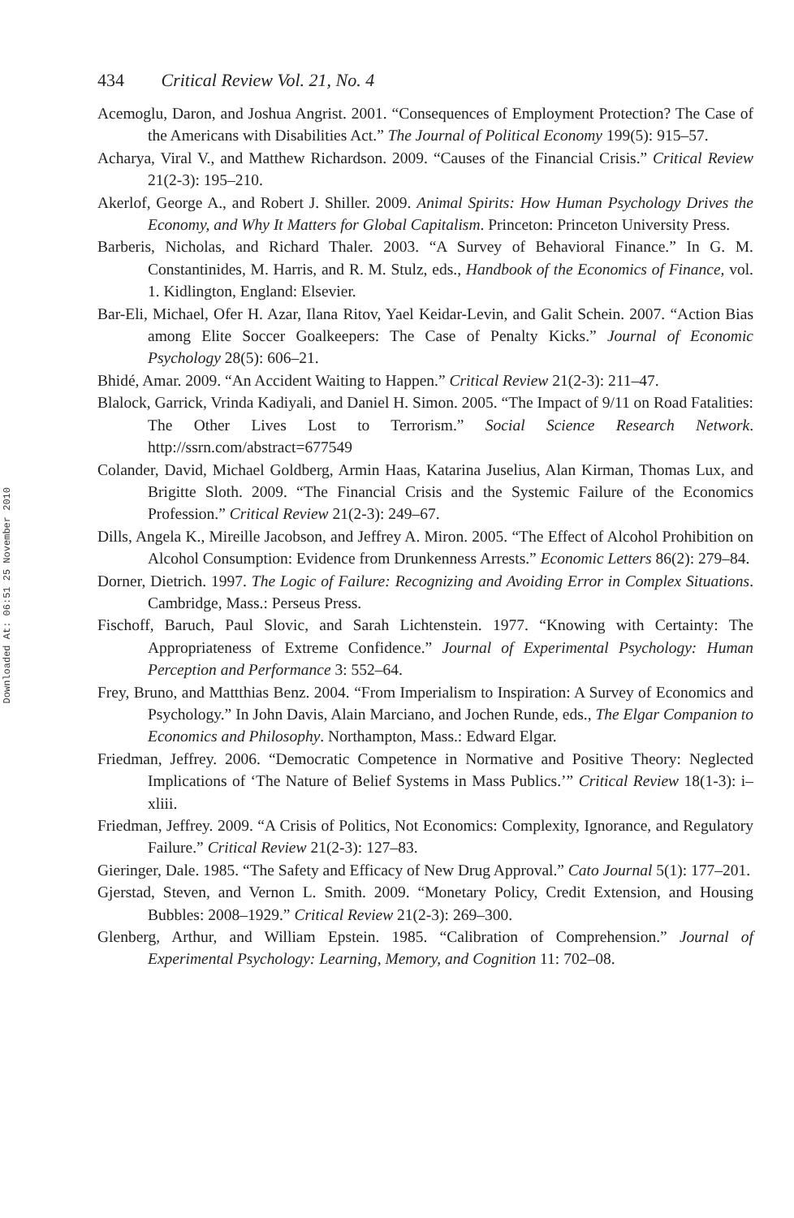Downloaded At: 06:51 25 November 2010
434 Critical Review Vol. 21, No. 4
Acemoglu, Daron, and Joshua Angrist. 2001. “Consequences of Employment Protection? The Case of the Americans with Disabilities Act.” The Journal of Political Economy 199(5): 915–57.
Acharya, Viral V., and Matthew Richardson. 2009. “Causes of the Financial Crisis.” Critical Review 21(2-3): 195–210.
Akerlof, George A., and Robert J. Shiller. 2009. Animal Spirits: How Human Psychology Drives the Economy, and Why It Matters for Global Capitalism. Princeton: Princeton University Press.
Barberis, Nicholas, and Richard Thaler. 2003. “A Survey of Behavioral Finance.” In G. M. Constantinides, M. Harris, and R. M. Stulz, eds., Handbook of the Economics of Finance, vol. 1. Kidlington, England: Elsevier.
Bar-Eli, Michael, Ofer H. Azar, Ilana Ritov, Yael Keidar-Levin, and Galit Schein. 2007. “Action Bias among Elite Soccer Goalkeepers: The Case of Penalty Kicks.” Journal of Economic Psychology 28(5): 606–21.
Bhidé, Amar. 2009. “An Accident Waiting to Happen.” Critical Review 21(2-3): 211–47.
Blalock, Garrick, Vrinda Kadiyali, and Daniel H. Simon. 2005. “The Impact of 9/11 on Road Fatalities: The Other Lives Lost to Terrorism.” Social Science Research Network. http://ssrn.com/abstract=677549
Colander, David, Michael Goldberg, Armin Haas, Katarina Juselius, Alan Kirman, Thomas Lux, and Brigitte Sloth. 2009. “The Financial Crisis and the Systemic Failure of the Economics Profession.” Critical Review 21(2-3): 249–67.
Dills, Angela K., Mireille Jacobson, and Jeffrey A. Miron. 2005. “The Effect of Alcohol Prohibition on Alcohol Consumption: Evidence from Drunkenness Arrests.” Economic Letters 86(2): 279–84.
Dorner, Dietrich. 1997. The Logic of Failure: Recognizing and Avoiding Error in Complex Situations. Cambridge, Mass.: Perseus Press.
Fischoff, Baruch, Paul Slovic, and Sarah Lichtenstein. 1977. “Knowing with Certainty: The Appropriateness of Extreme Confidence.” Journal of Experimental Psychology: Human Perception and Performance 3: 552–64.
Frey, Bruno, and Mattthias Benz. 2004. “From Imperialism to Inspiration: A Survey of Economics and Psychology.” In John Davis, Alain Marciano, and Jochen Runde, eds., The Elgar Companion to Economics and Philosophy. Northampton, Mass.: Edward Elgar.
Friedman, Jeffrey. 2006. “Democratic Competence in Normative and Positive Theory: Neglected Implications of ‘The Nature of Belief Systems in Mass Publics.’” Critical Review 18(1-3): i–xliii.
Friedman, Jeffrey. 2009. “A Crisis of Politics, Not Economics: Complexity, Ignorance, and Regulatory Failure.” Critical Review 21(2-3): 127–83.
Gieringer, Dale. 1985. “The Safety and Efficacy of New Drug Approval.” Cato Journal 5(1): 177–201.
Gjerstad, Steven, and Vernon L. Smith. 2009. “Monetary Policy, Credit Extension, and Housing Bubbles: 2008–1929.” Critical Review 21(2-3): 269–300.
Glenberg, Arthur, and William Epstein. 1985. “Calibration of Comprehension.” Journal of Experimental Psychology: Learning, Memory, and Cognition 11: 702–08.